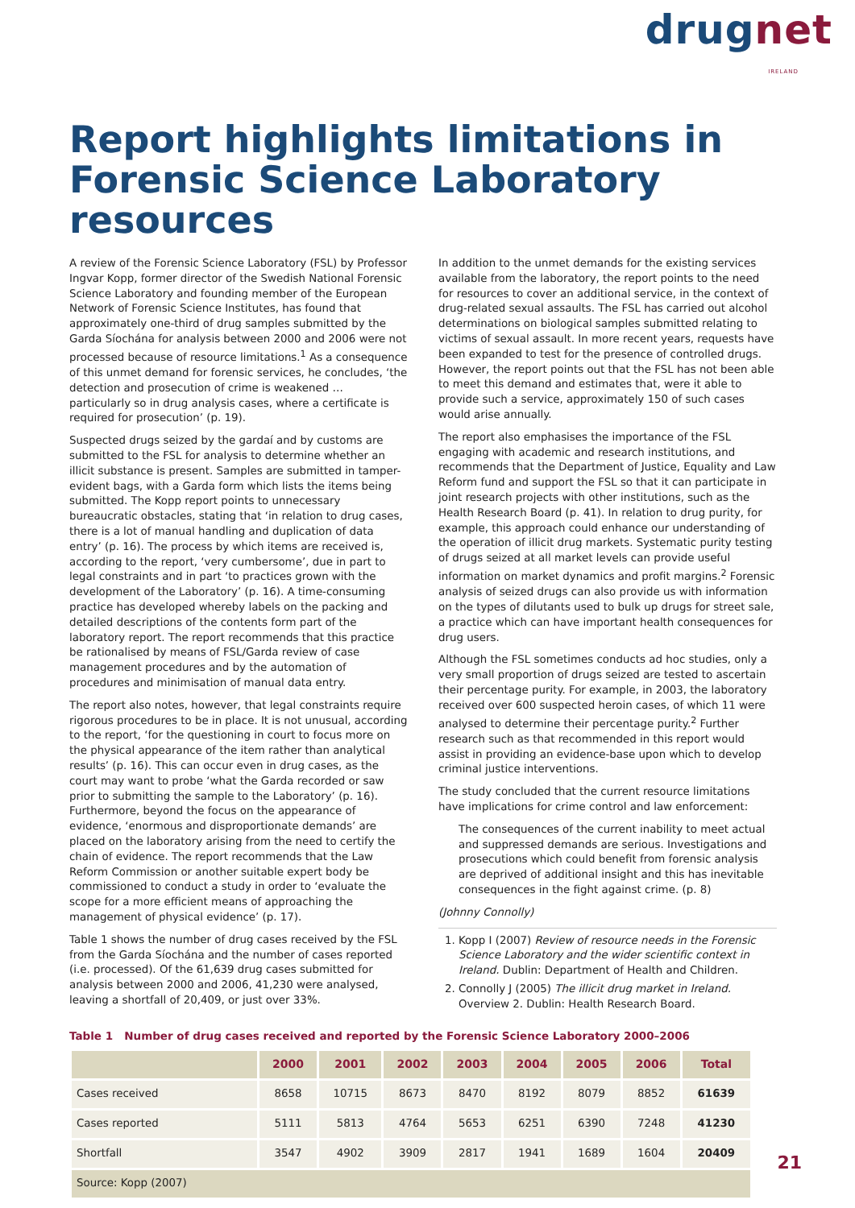drugnet IRELAND
Report highlights limitations in Forensic Science Laboratory resources
A review of the Forensic Science Laboratory (FSL) by Professor Ingvar Kopp, former director of the Swedish National Forensic Science Laboratory and founding member of the European Network of Forensic Science Institutes, has found that approximately one-third of drug samples submitted by the Garda Síochána for analysis between 2000 and 2006 were not processed because of resource limitations.<sup>1</sup> As a consequence of this unmet demand for forensic services, he concludes, ‘the detection and prosecution of crime is weakened … particularly so in drug analysis cases, where a certificate is required for prosecution’ (p. 19).
Suspected drugs seized by the gardaí and by customs are submitted to the FSL for analysis to determine whether an illicit substance is present. Samples are submitted in tamper-evident bags, with a Garda form which lists the items being submitted. The Kopp report points to unnecessary bureaucratic obstacles, stating that ‘in relation to drug cases, there is a lot of manual handling and duplication of data entry’ (p. 16). The process by which items are received is, according to the report, ‘very cumbersome’, due in part to legal constraints and in part ‘to practices grown with the development of the Laboratory’ (p. 16). A time-consuming practice has developed whereby labels on the packing and detailed descriptions of the contents form part of the laboratory report. The report recommends that this practice be rationalised by means of FSL/Garda review of case management procedures and by the automation of procedures and minimisation of manual data entry.
The report also notes, however, that legal constraints require rigorous procedures to be in place. It is not unusual, according to the report, ‘for the questioning in court to focus more on the physical appearance of the item rather than analytical results’ (p. 16). This can occur even in drug cases, as the court may want to probe ‘what the Garda recorded or saw prior to submitting the sample to the Laboratory’ (p. 16). Furthermore, beyond the focus on the appearance of evidence, ‘enormous and disproportionate demands’ are placed on the laboratory arising from the need to certify the chain of evidence. The report recommends that the Law Reform Commission or another suitable expert body be commissioned to conduct a study in order to ‘evaluate the scope for a more efficient means of approaching the management of physical evidence’ (p. 17).
Table 1 shows the number of drug cases received by the FSL from the Garda Síochána and the number of cases reported (i.e. processed). Of the 61,639 drug cases submitted for analysis between 2000 and 2006, 41,230 were analysed, leaving a shortfall of 20,409, or just over 33%.
In addition to the unmet demands for the existing services available from the laboratory, the report points to the need for resources to cover an additional service, in the context of drug-related sexual assaults. The FSL has carried out alcohol determinations on biological samples submitted relating to victims of sexual assault. In more recent years, requests have been expanded to test for the presence of controlled drugs. However, the report points out that the FSL has not been able to meet this demand and estimates that, were it able to provide such a service, approximately 150 of such cases would arise annually.
The report also emphasises the importance of the FSL engaging with academic and research institutions, and recommends that the Department of Justice, Equality and Law Reform fund and support the FSL so that it can participate in joint research projects with other institutions, such as the Health Research Board (p. 41). In relation to drug purity, for example, this approach could enhance our understanding of the operation of illicit drug markets. Systematic purity testing of drugs seized at all market levels can provide useful information on market dynamics and profit margins.<sup>2</sup> Forensic analysis of seized drugs can also provide us with information on the types of dilutants used to bulk up drugs for street sale, a practice which can have important health consequences for drug users.
Although the FSL sometimes conducts ad hoc studies, only a very small proportion of drugs seized are tested to ascertain their percentage purity. For example, in 2003, the laboratory received over 600 suspected heroin cases, of which 11 were analysed to determine their percentage purity.<sup>2</sup> Further research such as that recommended in this report would assist in providing an evidence-base upon which to develop criminal justice interventions.
The study concluded that the current resource limitations have implications for crime control and law enforcement:
The consequences of the current inability to meet actual and suppressed demands are serious. Investigations and prosecutions which could benefit from forensic analysis are deprived of additional insight and this has inevitable consequences in the fight against crime. (p. 8)
(Johnny Connolly)
1. Kopp I (2007) Review of resource needs in the Forensic Science Laboratory and the wider scientific context in Ireland. Dublin: Department of Health and Children.
2. Connolly J (2005) The illicit drug market in Ireland. Overview 2. Dublin: Health Research Board.
Table 1 Number of drug cases received and reported by the Forensic Science Laboratory 2000–2006
| | 2000 | 2001 | 2002 | 2003 | 2004 | 2005 | 2006 | Total |
| --- | --- | --- | --- | --- | --- | --- | --- | --- |
| Cases received | 8658 | 10715 | 8673 | 8470 | 8192 | 8079 | 8852 | 61639 |
| Cases reported | 5111 | 5813 | 4764 | 5653 | 6251 | 6390 | 7248 | 41230 |
| Shortfall | 3547 | 4902 | 3909 | 2817 | 1941 | 1689 | 1604 | 20409 |
| Source: Kopp (2007) | | | | | | | | |
21